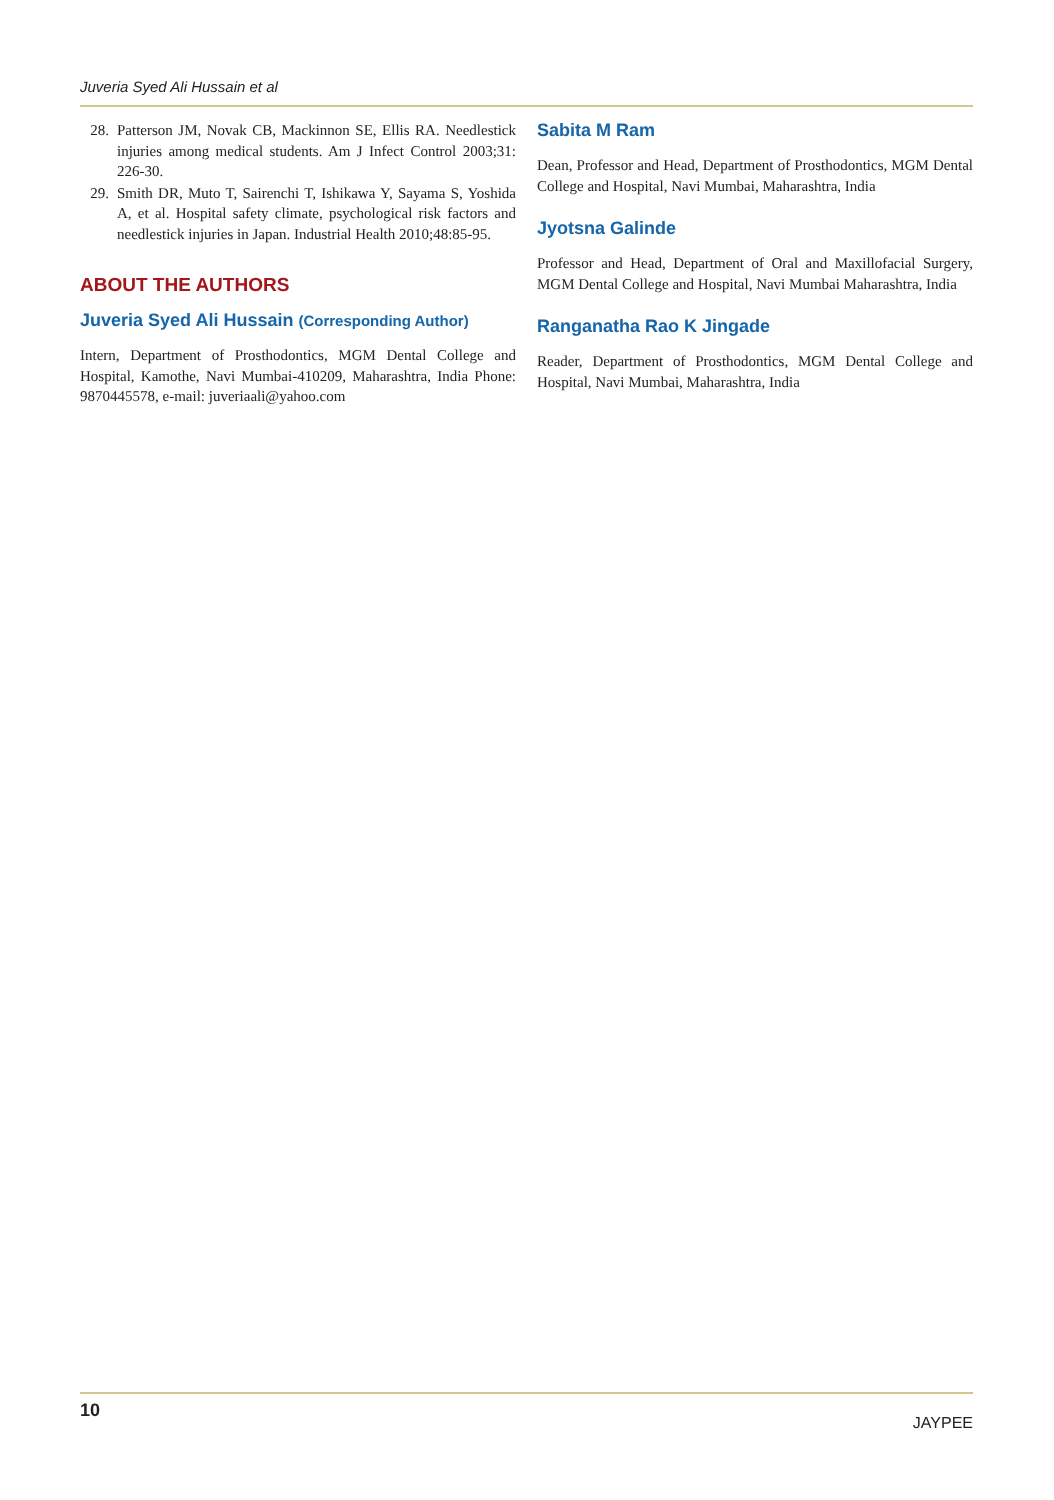Juveria Syed Ali Hussain et al
28. Patterson JM, Novak CB, Mackinnon SE, Ellis RA. Needlestick injuries among medical students. Am J Infect Control 2003;31: 226-30.
29. Smith DR, Muto T, Sairenchi T, Ishikawa Y, Sayama S, Yoshida A, et al. Hospital safety climate, psychological risk factors and needlestick injuries in Japan. Industrial Health 2010;48:85-95.
ABOUT THE AUTHORS
Juveria Syed Ali Hussain (Corresponding Author)
Intern, Department of Prosthodontics, MGM Dental College and Hospital, Kamothe, Navi Mumbai-410209, Maharashtra, India Phone: 9870445578, e-mail: juveriaali@yahoo.com
Sabita M Ram
Dean, Professor and Head, Department of Prosthodontics, MGM Dental College and Hospital, Navi Mumbai, Maharashtra, India
Jyotsna Galinde
Professor and Head, Department of Oral and Maxillofacial Surgery, MGM Dental College and Hospital, Navi Mumbai Maharashtra, India
Ranganatha Rao K Jingade
Reader, Department of Prosthodontics, MGM Dental College and Hospital, Navi Mumbai, Maharashtra, India
10 JAYPEE